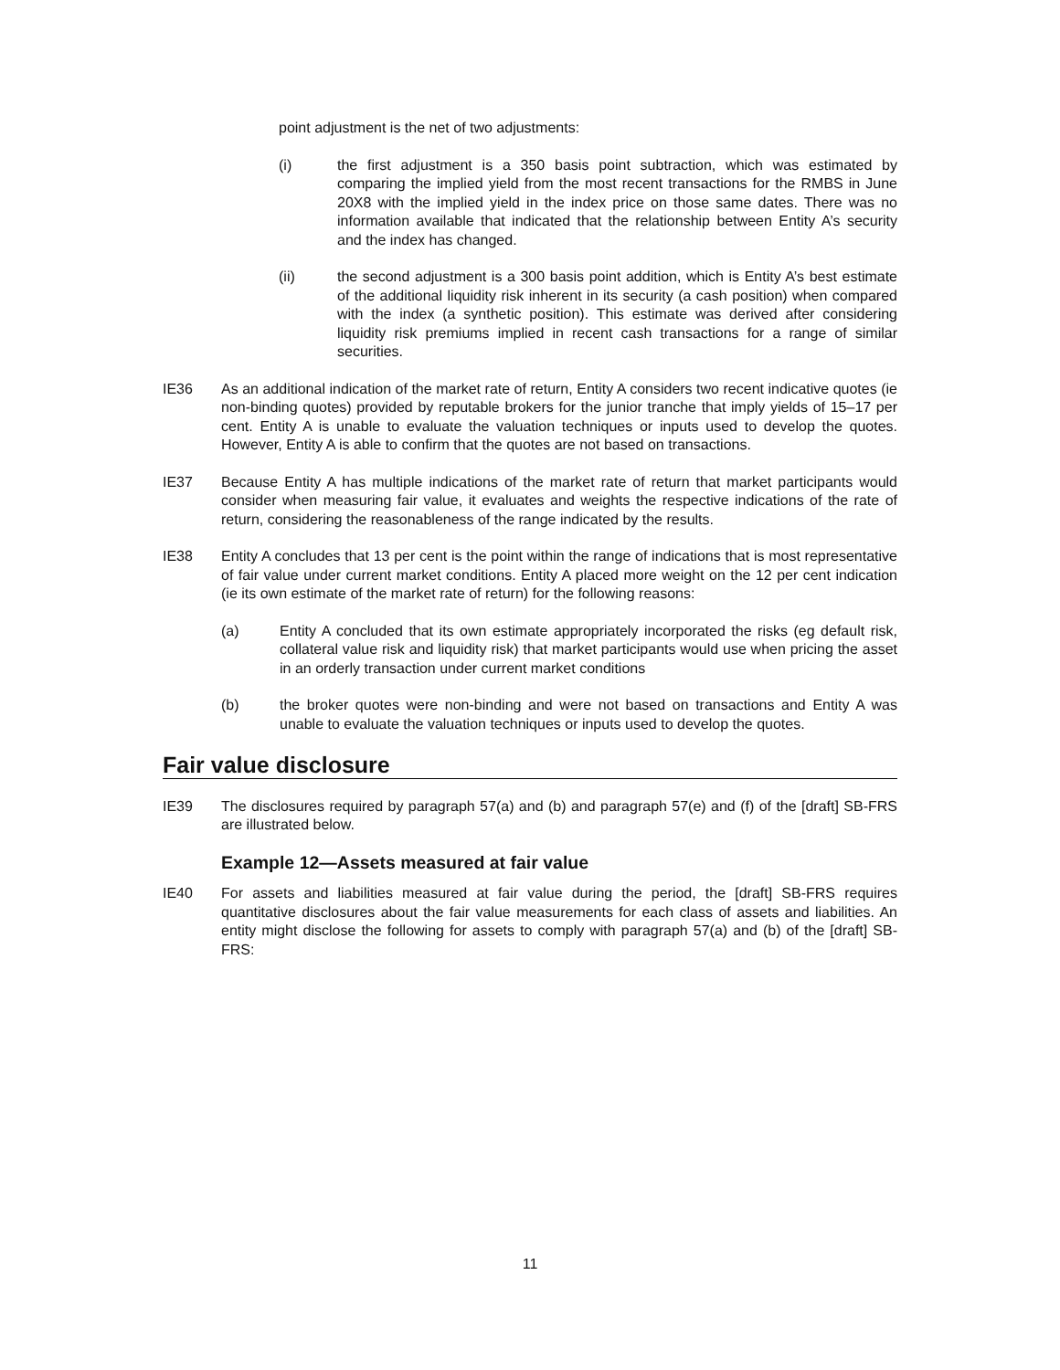point adjustment is the net of two adjustments:
(i) the first adjustment is a 350 basis point subtraction, which was estimated by comparing the implied yield from the most recent transactions for the RMBS in June 20X8 with the implied yield in the index price on those same dates. There was no information available that indicated that the relationship between Entity A’s security and the index has changed.
(ii) the second adjustment is a 300 basis point addition, which is Entity A’s best estimate of the additional liquidity risk inherent in its security (a cash position) when compared with the index (a synthetic position). This estimate was derived after considering liquidity risk premiums implied in recent cash transactions for a range of similar securities.
IE36 As an additional indication of the market rate of return, Entity A considers two recent indicative quotes (ie non-binding quotes) provided by reputable brokers for the junior tranche that imply yields of 15–17 per cent. Entity A is unable to evaluate the valuation techniques or inputs used to develop the quotes. However, Entity A is able to confirm that the quotes are not based on transactions.
IE37 Because Entity A has multiple indications of the market rate of return that market participants would consider when measuring fair value, it evaluates and weights the respective indications of the rate of return, considering the reasonableness of the range indicated by the results.
IE38 Entity A concludes that 13 per cent is the point within the range of indications that is most representative of fair value under current market conditions. Entity A placed more weight on the 12 per cent indication (ie its own estimate of the market rate of return) for the following reasons:
(a) Entity A concluded that its own estimate appropriately incorporated the risks (eg default risk, collateral value risk and liquidity risk) that market participants would use when pricing the asset in an orderly transaction under current market conditions
(b) the broker quotes were non-binding and were not based on transactions and Entity A was unable to evaluate the valuation techniques or inputs used to develop the quotes.
Fair value disclosure
IE39 The disclosures required by paragraph 57(a) and (b) and paragraph 57(e) and (f) of the [draft] SB-FRS are illustrated below.
Example 12—Assets measured at fair value
IE40 For assets and liabilities measured at fair value during the period, the [draft] SB-FRS requires quantitative disclosures about the fair value measurements for each class of assets and liabilities. An entity might disclose the following for assets to comply with paragraph 57(a) and (b) of the [draft] SB-FRS:
11